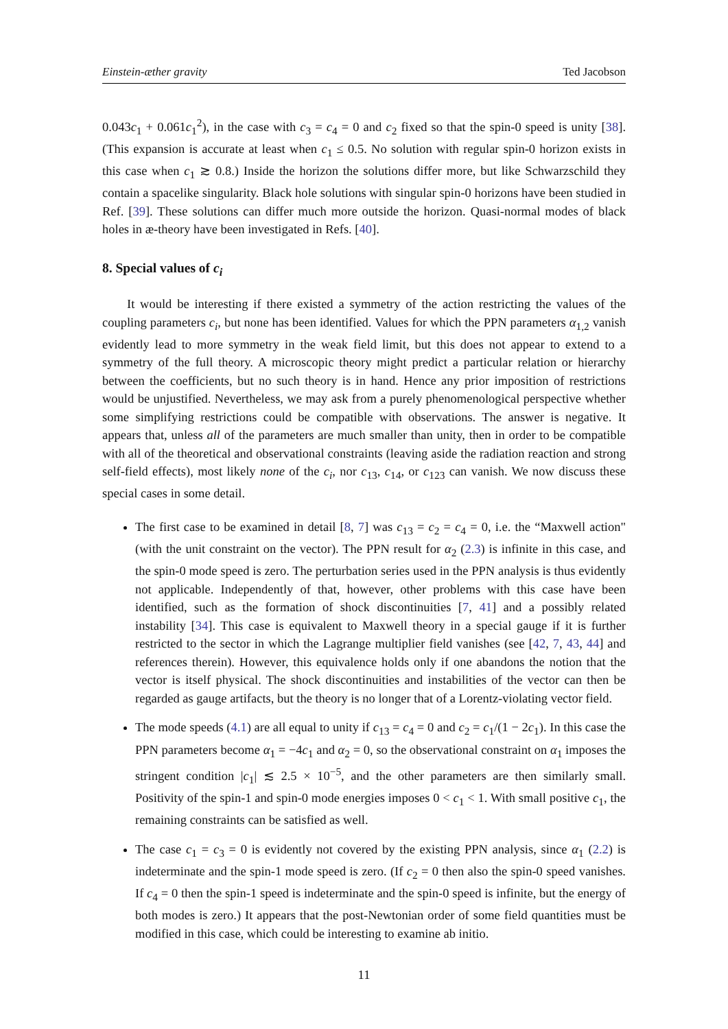Einstein-æther gravity Ted Jacobson
0.043c<sub>1</sub> + 0.061c<sub>1</sub><sup>2</sup>), in the case with c<sub>3</sub> = c<sub>4</sub> = 0 and c<sub>2</sub> fixed so that the spin-0 speed is unity [38]. (This expansion is accurate at least when c<sub>1</sub> ≤ 0.5. No solution with regular spin-0 horizon exists in this case when c<sub>1</sub> ≳ 0.8.) Inside the horizon the solutions differ more, but like Schwarzschild they contain a spacelike singularity. Black hole solutions with singular spin-0 horizons have been studied in Ref. [39]. These solutions can differ much more outside the horizon. Quasi-normal modes of black holes in æ-theory have been investigated in Refs. [40].
8. Special values of c<sub>i</sub>
It would be interesting if there existed a symmetry of the action restricting the values of the coupling parameters c<sub>i</sub>, but none has been identified. Values for which the PPN parameters α<sub>1,2</sub> vanish evidently lead to more symmetry in the weak field limit, but this does not appear to extend to a symmetry of the full theory. A microscopic theory might predict a particular relation or hierarchy between the coefficients, but no such theory is in hand. Hence any prior imposition of restrictions would be unjustified. Nevertheless, we may ask from a purely phenomenological perspective whether some simplifying restrictions could be compatible with observations. The answer is negative. It appears that, unless all of the parameters are much smaller than unity, then in order to be compatible with all of the theoretical and observational constraints (leaving aside the radiation reaction and strong self-field effects), most likely none of the c<sub>i</sub>, nor c<sub>13</sub>, c<sub>14</sub>, or c<sub>123</sub> can vanish. We now discuss these special cases in some detail.
The first case to be examined in detail [8, 7] was c<sub>13</sub> = c<sub>2</sub> = c<sub>4</sub> = 0, i.e. the “Maxwell action" (with the unit constraint on the vector). The PPN result for α<sub>2</sub> (2.3) is infinite in this case, and the spin-0 mode speed is zero. The perturbation series used in the PPN analysis is thus evidently not applicable. Independently of that, however, other problems with this case have been identified, such as the formation of shock discontinuities [7, 41] and a possibly related instability [34]. This case is equivalent to Maxwell theory in a special gauge if it is further restricted to the sector in which the Lagrange multiplier field vanishes (see [42, 7, 43, 44] and references therein). However, this equivalence holds only if one abandons the notion that the vector is itself physical. The shock discontinuities and instabilities of the vector can then be regarded as gauge artifacts, but the theory is no longer that of a Lorentz-violating vector field.
The mode speeds (4.1) are all equal to unity if c<sub>13</sub> = c<sub>4</sub> = 0 and c<sub>2</sub> = c<sub>1</sub>/(1 − 2c<sub>1</sub>). In this case the PPN parameters become α<sub>1</sub> = −4c<sub>1</sub> and α<sub>2</sub> = 0, so the observational constraint on α<sub>1</sub> imposes the stringent condition |c<sub>1</sub>| ≲ 2.5 × 10<sup>−5</sup>, and the other parameters are then similarly small. Positivity of the spin-1 and spin-0 mode energies imposes 0 < c<sub>1</sub> < 1. With small positive c<sub>1</sub>, the remaining constraints can be satisfied as well.
The case c<sub>1</sub> = c<sub>3</sub> = 0 is evidently not covered by the existing PPN analysis, since α<sub>1</sub> (2.2) is indeterminate and the spin-1 mode speed is zero. (If c<sub>2</sub> = 0 then also the spin-0 speed vanishes. If c<sub>4</sub> = 0 then the spin-1 speed is indeterminate and the spin-0 speed is infinite, but the energy of both modes is zero.) It appears that the post-Newtonian order of some field quantities must be modified in this case, which could be interesting to examine ab initio.
11